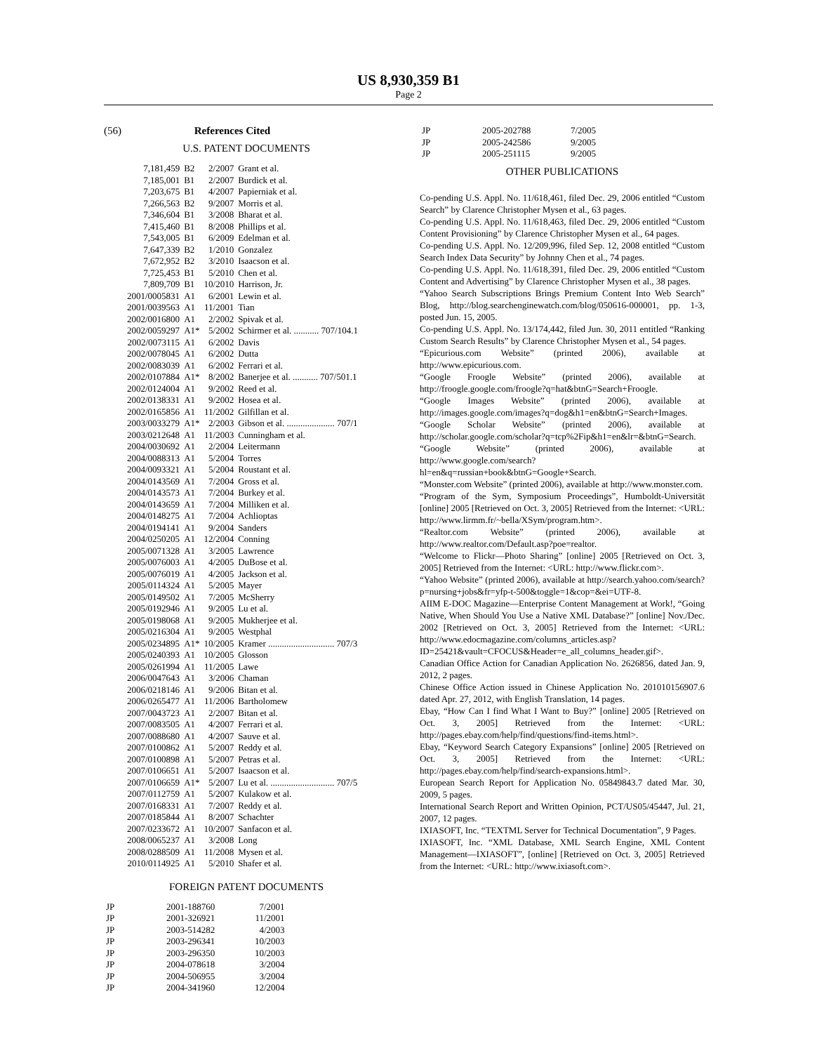US 8,930,359 B1
Page 2
(56) References Cited
U.S. PATENT DOCUMENTS
| 7,181,459 | B2 | 2/2007 | Grant et al. |
| 7,185,001 | B1 | 2/2007 | Burdick et al. |
| 7,203,675 | B1 | 4/2007 | Papierniak et al. |
| 7,266,563 | B2 | 9/2007 | Morris et al. |
| 7,346,604 | B1 | 3/2008 | Bharat et al. |
| 7,415,460 | B1 | 8/2008 | Phillips et al. |
| 7,543,005 | B1 | 6/2009 | Edelman et al. |
| 7,647,339 | B2 | 1/2010 | Gonzalez |
| 7,672,952 | B2 | 3/2010 | Isaacson et al. |
| 7,725,453 | B1 | 5/2010 | Chen et al. |
| 7,809,709 | B1 | 10/2010 | Harrison, Jr. |
| 2001/0005831 | A1 | 6/2001 | Lewin et al. |
| 2001/0039563 | A1 | 11/2001 | Tian |
| 2002/0016800 | A1 | 2/2002 | Spivak et al. |
| 2002/0059297 | A1* | 5/2002 | Schirmer et al. ........... 707/104.1 |
| 2002/0073115 | A1 | 6/2002 | Davis |
| 2002/0078045 | A1 | 6/2002 | Dutta |
| 2002/0083039 | A1 | 6/2002 | Ferrari et al. |
| 2002/0107884 | A1* | 8/2002 | Banerjee et al. ........... 707/501.1 |
| 2002/0124004 | A1 | 9/2002 | Reed et al. |
| 2002/0138331 | A1 | 9/2002 | Hosea et al. |
| 2002/0165856 | A1 | 11/2002 | Gilfillan et al. |
| 2003/0033279 | A1* | 2/2003 | Gibson et al. ..................... 707/1 |
| 2003/0212648 | A1 | 11/2003 | Cunningham et al. |
| 2004/0030692 | A1 | 2/2004 | Leitermann |
| 2004/0088313 | A1 | 5/2004 | Torres |
| 2004/0093321 | A1 | 5/2004 | Roustant et al. |
| 2004/0143569 | A1 | 7/2004 | Gross et al. |
| 2004/0143573 | A1 | 7/2004 | Burkey et al. |
| 2004/0143659 | A1 | 7/2004 | Milliken et al. |
| 2004/0148275 | A1 | 7/2004 | Achlioptas |
| 2004/0194141 | A1 | 9/2004 | Sanders |
| 2004/0250205 | A1 | 12/2004 | Conning |
| 2005/0071328 | A1 | 3/2005 | Lawrence |
| 2005/0076003 | A1 | 4/2005 | DuBose et al. |
| 2005/0076019 | A1 | 4/2005 | Jackson et al. |
| 2005/0114324 | A1 | 5/2005 | Mayer |
| 2005/0149502 | A1 | 7/2005 | McSherry |
| 2005/0192946 | A1 | 9/2005 | Lu et al. |
| 2005/0198068 | A1 | 9/2005 | Mukherjee et al. |
| 2005/0216304 | A1 | 9/2005 | Westphal |
| 2005/0234895 | A1* | 10/2005 | Kramer ............................. 707/3 |
| 2005/0240393 | A1 | 10/2005 | Glosson |
| 2005/0261994 | A1 | 11/2005 | Lawe |
| 2006/0047643 | A1 | 3/2006 | Chaman |
| 2006/0218146 | A1 | 9/2006 | Bitan et al. |
| 2006/0265477 | A1 | 11/2006 | Bartholomew |
| 2007/0043723 | A1 | 2/2007 | Bitan et al. |
| 2007/0083505 | A1 | 4/2007 | Ferrari et al. |
| 2007/0088680 | A1 | 4/2007 | Sauve et al. |
| 2007/0100862 | A1 | 5/2007 | Reddy et al. |
| 2007/0100898 | A1 | 5/2007 | Petras et al. |
| 2007/0106651 | A1 | 5/2007 | Isaacson et al. |
| 2007/0106659 | A1* | 5/2007 | Lu et al. ............................ 707/5 |
| 2007/0112759 | A1 | 5/2007 | Kulakow et al. |
| 2007/0168331 | A1 | 7/2007 | Reddy et al. |
| 2007/0185844 | A1 | 8/2007 | Schachter |
| 2007/0233672 | A1 | 10/2007 | Sanfacon et al. |
| 2008/0065237 | A1 | 3/2008 | Long |
| 2008/0288509 | A1 | 11/2008 | Mysen et al. |
| 2010/0114925 | A1 | 5/2010 | Shafer et al. |
FOREIGN PATENT DOCUMENTS
| JP | 2001-188760 | 7/2001 |
| JP | 2001-326921 | 11/2001 |
| JP | 2003-514282 | 4/2003 |
| JP | 2003-296341 | 10/2003 |
| JP | 2003-296350 | 10/2003 |
| JP | 2004-078618 | 3/2004 |
| JP | 2004-506955 | 3/2004 |
| JP | 2004-341960 | 12/2004 |
| JP | 2005-202788 | 7/2005 |
| JP | 2005-242586 | 9/2005 |
| JP | 2005-251115 | 9/2005 |
OTHER PUBLICATIONS
Co-pending U.S. Appl. No. 11/618,461, filed Dec. 29, 2006 entitled “Custom Search” by Clarence Christopher Mysen et al., 63 pages.
Co-pending U.S. Appl. No. 11/618,463, filed Dec. 29, 2006 entitled “Custom Content Provisioning” by Clarence Christopher Mysen et al., 64 pages.
Co-pending U.S. Appl. No. 12/209,996, filed Sep. 12, 2008 entitled “Custom Search Index Data Security” by Johnny Chen et al., 74 pages.
Co-pending U.S. Appl. No. 11/618,391, filed Dec. 29, 2006 entitled “Custom Content and Advertising” by Clarence Christopher Mysen et al., 38 pages.
“Yahoo Search Subscriptions Brings Premium Content Into Web Search” Blog, http://blog.searchenginewatch.com/blog/050616-000001, pp. 1-3, posted Jun. 15, 2005.
Co-pending U.S. Appl. No. 13/174,442, filed Jun. 30, 2011 entitled “Ranking Custom Search Results” by Clarence Christopher Mysen et al., 54 pages.
“Epicurious.com Website” (printed 2006), available at http://www.epicurious.com.
“Google Froogle Website” (printed 2006), available at http://froogle.google.com/froogle?q=hat&btnG=Search+Froogle.
“Google Images Website” (printed 2006), available at http://images.google.com/images?q=dog&h1=en&btnG=Search+Images.
“Google Scholar Website” (printed 2006), available at http://scholar.google.com/scholar?q=tcp%2Fip&h1=en&lr=&btnG=Search.
“Google Website” (printed 2006), available at http://www.google.com/search?hl=en&q=russian+book&btnG=Google+Search.
“Monster.com Website” (printed 2006), available at http://www.monster.com.
“Program of the Sym, Symposium Proceedings”, Humboldt-Universität [online] 2005 [Retrieved on Oct. 3, 2005] Retrieved from the Internet: <URL: http://www.lirmm.fr/~bella/XSym/program.htm>.
“Realtor.com Website” (printed 2006), available at http://www.realtor.com/Default.asp?poe=realtor.
“Welcome to Flickr—Photo Sharing” [online] 2005 [Retrieved on Oct. 3, 2005] Retrieved from the Internet: <URL: http://www.flickr.com>.
“Yahoo Website” (printed 2006), available at http://search.yahoo.com/search?p=nursing+jobs&fr=yfp-t-500&toggle=1&cop=&ei=UTF-8.
AIIM E-DOC Magazine—Enterprise Content Management at Work!, “Going Native, When Should You Use a Native XML Database?” [online] Nov./Dec. 2002 [Retrieved on Oct. 3, 2005] Retrieved from the Internet: <URL: http://www.edocmagazine.com/columns_articles.asp?ID=25421&vault=CFOCUS&Header=e_all_columns_header.gif>.
Canadian Office Action for Canadian Application No. 2626856, dated Jan. 9, 2012, 2 pages.
Chinese Office Action issued in Chinese Application No. 201010156907.6 dated Apr. 27, 2012, with English Translation, 14 pages.
Ebay, “How Can I find What I Want to Buy?” [online] 2005 [Retrieved on Oct. 3, 2005] Retrieved from the Internet: <URL: http://pages.ebay.com/help/find/questions/find-items.html>.
Ebay, “Keyword Search Category Expansions” [online] 2005 [Retrieved on Oct. 3, 2005] Retrieved from the Internet: <URL: http://pages.ebay.com/help/find/search-expansions.html>.
European Search Report for Application No. 05849843.7 dated Mar. 30, 2009, 5 pages.
International Search Report and Written Opinion, PCT/US05/45447, Jul. 21, 2007, 12 pages.
IXIASOFT, Inc. “TEXTML Server for Technical Documentation”, 9 Pages.
IXIASOFT, Inc. “XML Database, XML Search Engine, XML Content Management—IXIASOFT”, [online] [Retrieved on Oct. 3, 2005] Retrieved from the Internet: <URL: http://www.ixiasoft.com>.